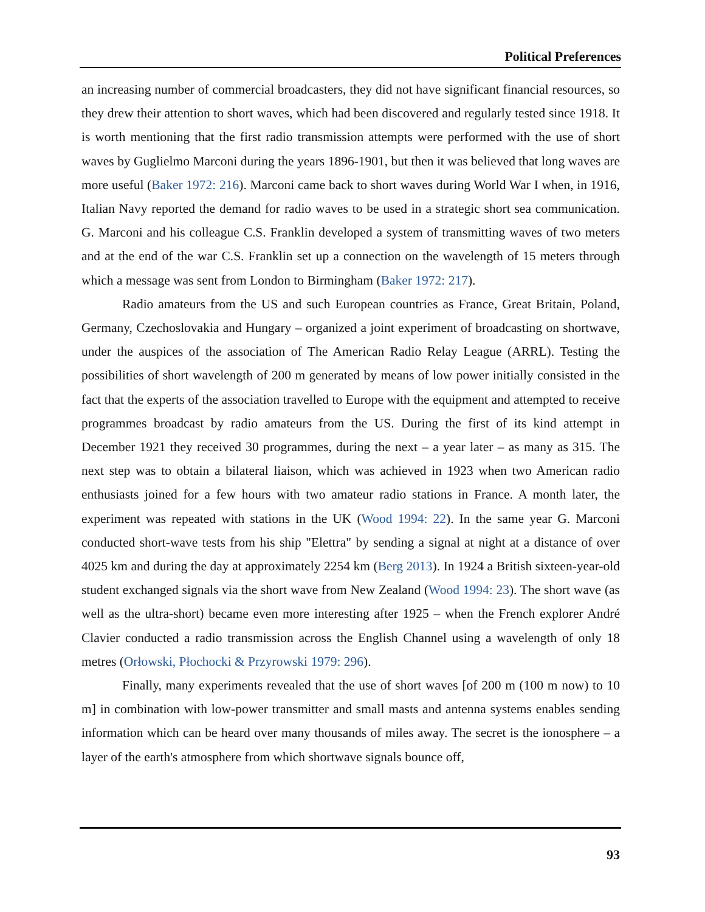Political Preferences
an increasing number of commercial broadcasters, they did not have significant financial resources, so they drew their attention to short waves, which had been discovered and regularly tested since 1918. It is worth mentioning that the first radio transmission attempts were performed with the use of short waves by Guglielmo Marconi during the years 1896-1901, but then it was believed that long waves are more useful (Baker 1972: 216). Marconi came back to short waves during World War I when, in 1916, Italian Navy reported the demand for radio waves to be used in a strategic short sea communication. G. Marconi and his colleague C.S. Franklin developed a system of transmitting waves of two meters and at the end of the war C.S. Franklin set up a connection on the wavelength of 15 meters through which a message was sent from London to Birmingham (Baker 1972: 217).
Radio amateurs from the US and such European countries as France, Great Britain, Poland, Germany, Czechoslovakia and Hungary – organized a joint experiment of broadcasting on shortwave, under the auspices of the association of The American Radio Relay League (ARRL). Testing the possibilities of short wavelength of 200 m generated by means of low power initially consisted in the fact that the experts of the association travelled to Europe with the equipment and attempted to receive programmes broadcast by radio amateurs from the US. During the first of its kind attempt in December 1921 they received 30 programmes, during the next – a year later – as many as 315. The next step was to obtain a bilateral liaison, which was achieved in 1923 when two American radio enthusiasts joined for a few hours with two amateur radio stations in France. A month later, the experiment was repeated with stations in the UK (Wood 1994: 22). In the same year G. Marconi conducted short-wave tests from his ship "Elettra" by sending a signal at night at a distance of over 4025 km and during the day at approximately 2254 km (Berg 2013). In 1924 a British sixteen-year-old student exchanged signals via the short wave from New Zealand (Wood 1994: 23). The short wave (as well as the ultra-short) became even more interesting after 1925 – when the French explorer André Clavier conducted a radio transmission across the English Channel using a wavelength of only 18 metres (Orłowski, Płochocki & Przyrowski 1979: 296).
Finally, many experiments revealed that the use of short waves [of 200 m (100 m now) to 10 m] in combination with low-power transmitter and small masts and antenna systems enables sending information which can be heard over many thousands of miles away. The secret is the ionosphere – a layer of the earth's atmosphere from which shortwave signals bounce off,
93